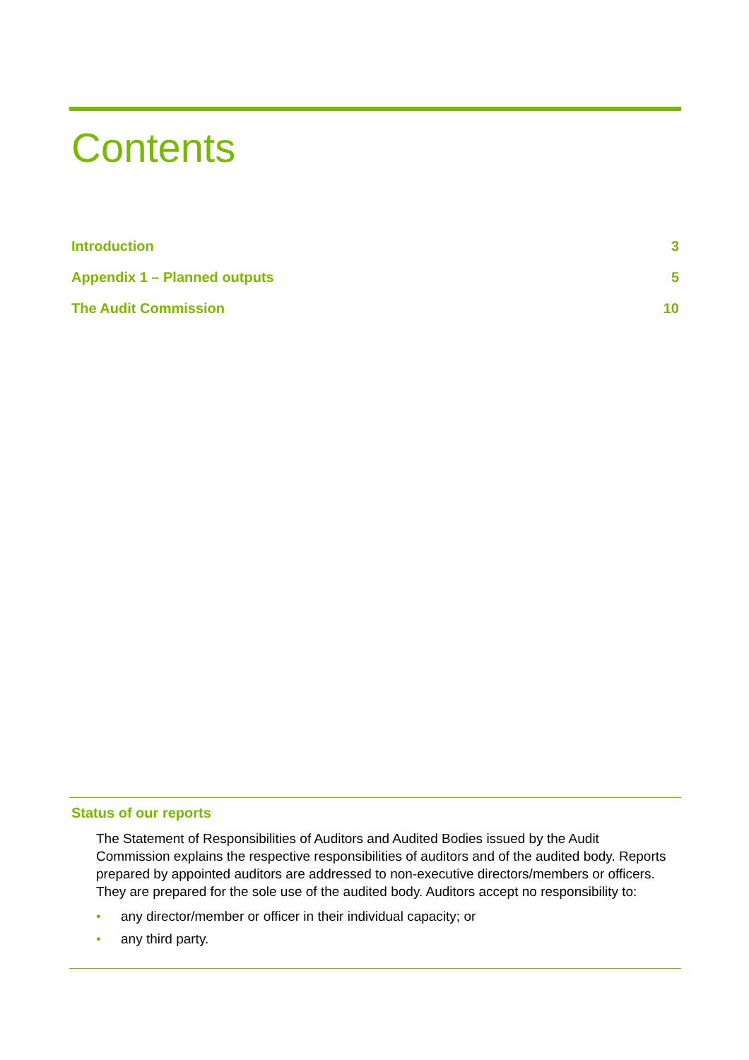Contents
Introduction 3
Appendix 1 – Planned outputs 5
The Audit Commission 10
Status of our reports
The Statement of Responsibilities of Auditors and Audited Bodies issued by the Audit Commission explains the respective responsibilities of auditors and of the audited body. Reports prepared by appointed auditors are addressed to non-executive directors/members or officers. They are prepared for the sole use of the audited body. Auditors accept no responsibility to:
• any director/member or officer in their individual capacity; or
• any third party.